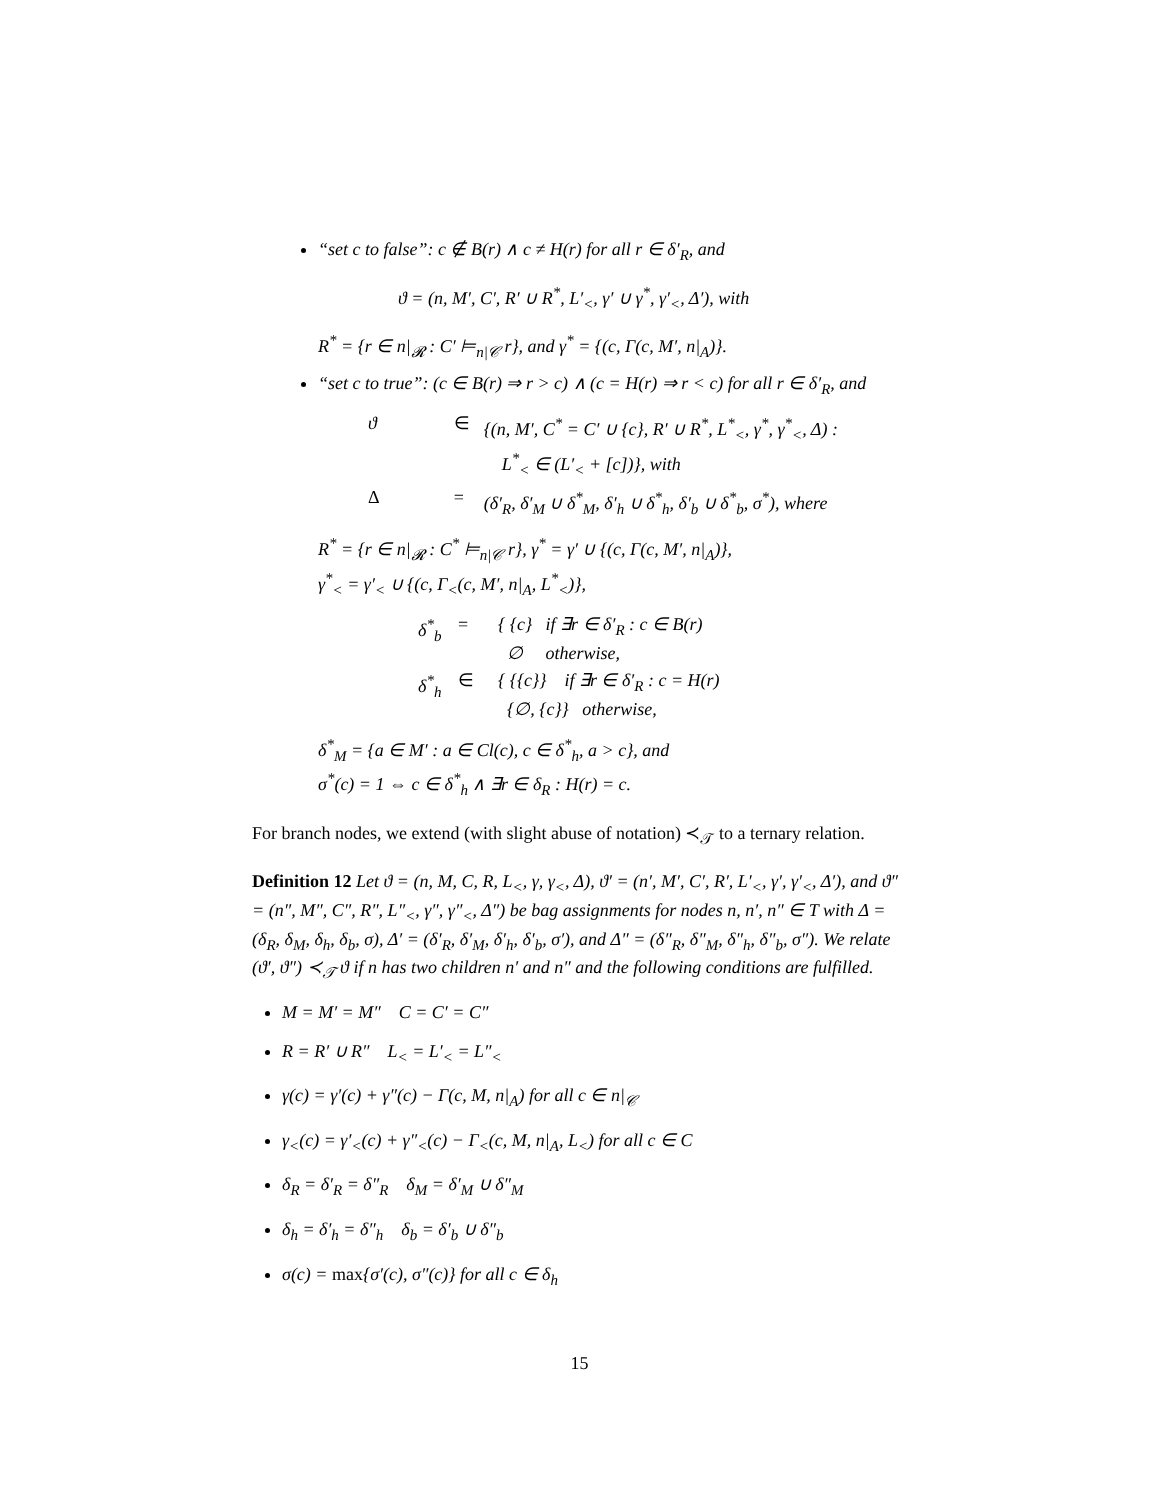“set c to false”: c ∉ B(r) ∧ c ≠ H(r) for all r ∈ δ′<sub>R</sub>, and
ϑ = (n, M′, C′, R′ ∪ R<sup>*</sup>, L′<sub><</sub>, γ′ ∪ γ<sup>*</sup>, γ′<sub><</sub>, Δ′), with
R<sup>*</sup> = {r ∈ n|<sub>𝓡</sub> : C′ ⊨<sub>n|𝒞</sub> r}, and γ<sup>*</sup> = {(c, Γ(c, M′, n|<sub>A</sub>)}.
“set c to true”: (c ∈ B(r) ⇒ r > c) ∧ (c = H(r) ⇒ r < c) for all r ∈ δ′<sub>R</sub>, and
ϑ ∈ {(n, M′, C<sup>*</sup> = C′ ∪ {c}, R′ ∪ R<sup>*</sup>, L<sup>*</sup><sub><</sub>, γ<sup>*</sup>, γ<sup>*</sup><sub><</sub>, Δ) :
L<sup>*</sup><sub><</sub> ∈ (L′<sub><</sub> + [c])}, with Δ = (δ′<sub>R</sub>, δ′<sub>M</sub> ∪ δ<sup>*</sup><sub>M</sub>, δ′<sub>h</sub> ∪ δ<sup>*</sup><sub>h</sub>, δ′<sub>b</sub> ∪ δ<sup>*</sup><sub>b</sub>, σ<sup>*</sup>), where
R<sup>*</sup> = {r ∈ n|<sub>𝓡</sub> : C<sup>*</sup> ⊨<sub>n|𝒞</sub> r}, γ<sup>*</sup> = γ′ ∪ {(c, Γ(c, M′, n|<sub>A</sub>)},
γ<sup>*</sup><sub><</sub> = γ′<sub><</sub> ∪ {(c, Γ<sub><</sub>(c, M′, n|<sub>A</sub>, L<sup>*</sup><sub><</sub>)},
δ<sup>*</sup><sub>b</sub> = { {c} if ∃r ∈ δ′<sub>R</sub> : c ∈ B(r)
∅ otherwise, δ<sup>*</sup><sub>h</sub> ∈ { {{c}} if ∃r ∈ δ′<sub>R</sub> : c = H(r)
{∅, {c}} otherwise,
δ<sup>*</sup><sub>M</sub> = {a ∈ M′ : a ∈ Cl(c), c ∈ δ<sup>*</sup><sub>h</sub>, a > c}, and
σ<sup>*</sup>(c) = 1 ⇔ c ∈ δ<sup>*</sup><sub>h</sub> ∧ ∃r ∈ δ<sub>R</sub> : H(r) = c.
For branch nodes, we extend (with slight abuse of notation) ≺<sub>𝒯</sub> to a ternary relation.
Definition 12 Let ϑ = (n, M, C, R, L<sub><</sub>, γ, γ<sub><</sub>, Δ), ϑ′ = (n′, M′, C′, R′, L′<sub><</sub>, γ′, γ′<sub><</sub>, Δ′), and ϑ″ = (n″, M″, C″, R″, L″<sub><</sub>, γ″, γ″<sub><</sub>, Δ″) be bag assignments for nodes n, n′, n″ ∈ T with Δ = (δ<sub>R</sub>, δ<sub>M</sub>, δ<sub>h</sub>, δ<sub>b</sub>, σ), Δ′ = (δ′<sub>R</sub>, δ′<sub>M</sub>, δ′<sub>h</sub>, δ′<sub>b</sub>, σ′), and Δ″ = (δ″<sub>R</sub>, δ″<sub>M</sub>, δ″<sub>h</sub>, δ″<sub>b</sub>, σ″). We relate (ϑ′, ϑ″) ≺<sub>𝒯</sub> ϑ if n has two children n′ and n″ and the following conditions are fulfilled.
M = M′ = M″ C = C′ = C″
R = R′ ∪ R″ L<sub><</sub> = L′<sub><</sub> = L″<sub><</sub>
γ(c) = γ′(c) + γ″(c) − Γ(c, M, n|<sub>A</sub>) for all c ∈ n|<sub>𝒞</sub>
γ<sub><</sub>(c) = γ′<sub><</sub>(c) + γ″<sub><</sub>(c) − Γ<sub><</sub>(c, M, n|<sub>A</sub>, L<sub><</sub>) for all c ∈ C
δ<sub>R</sub> = δ′<sub>R</sub> = δ″<sub>R</sub> δ<sub>M</sub> = δ′<sub>M</sub> ∪ δ″<sub>M</sub>
δ<sub>h</sub> = δ′<sub>h</sub> = δ″<sub>h</sub> δ<sub>b</sub> = δ′<sub>b</sub> ∪ δ″<sub>b</sub>
σ(c) = max{σ′(c), σ″(c)} for all c ∈ δ<sub>h</sub>
15